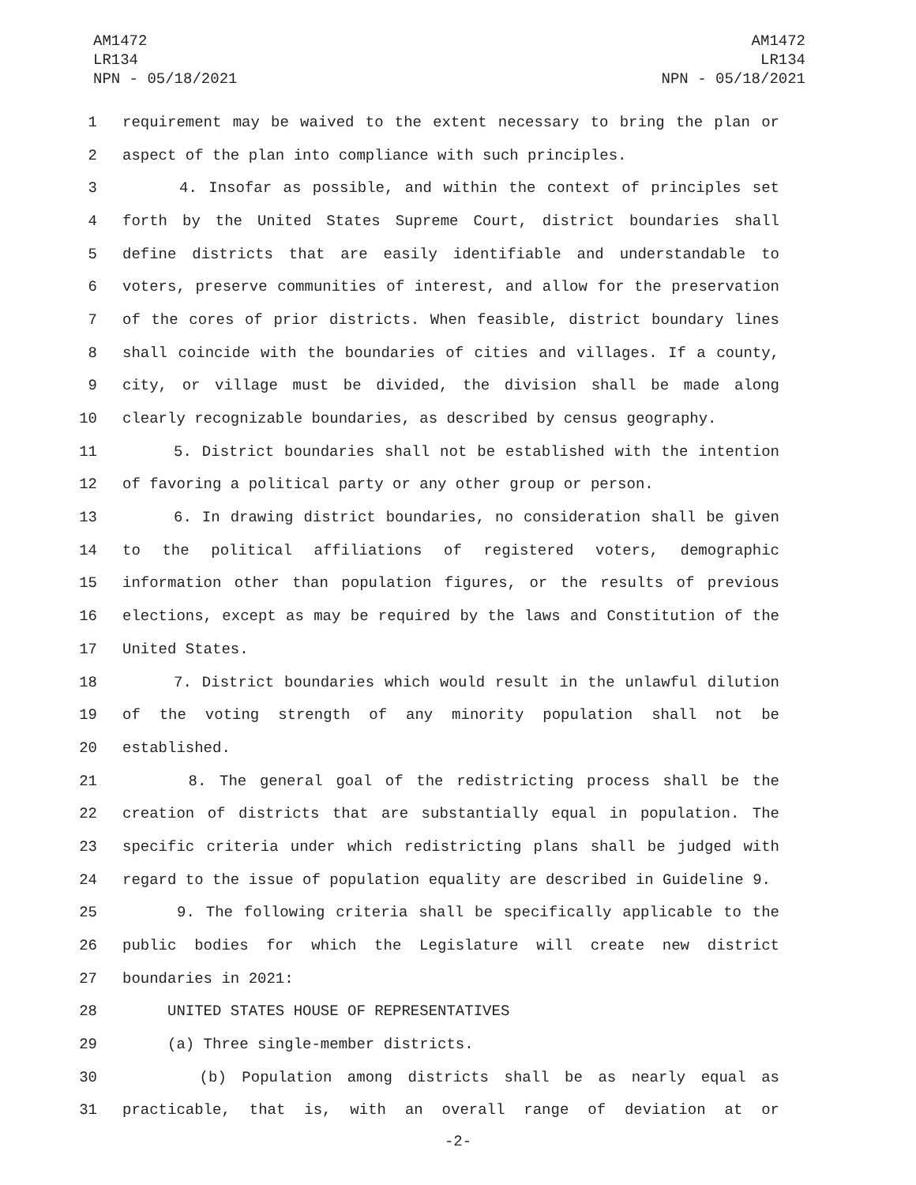AM1472
LR134
NPN - 05/18/2021
AM1472
LR134
NPN - 05/18/2021
1 requirement may be waived to the extent necessary to bring the plan or
2 aspect of the plan into compliance with such principles.
3 4. Insofar as possible, and within the context of principles set
4 forth by the United States Supreme Court, district boundaries shall
5 define districts that are easily identifiable and understandable to
6 voters, preserve communities of interest, and allow for the preservation
7 of the cores of prior districts. When feasible, district boundary lines
8 shall coincide with the boundaries of cities and villages. If a county,
9 city, or village must be divided, the division shall be made along
10 clearly recognizable boundaries, as described by census geography.
11 5. District boundaries shall not be established with the intention
12 of favoring a political party or any other group or person.
13 6. In drawing district boundaries, no consideration shall be given
14 to the political affiliations of registered voters, demographic
15 information other than population figures, or the results of previous
16 elections, except as may be required by the laws and Constitution of the
17 United States.
18 7. District boundaries which would result in the unlawful dilution
19 of the voting strength of any minority population shall not be
20 established.
21 8. The general goal of the redistricting process shall be the
22 creation of districts that are substantially equal in population. The
23 specific criteria under which redistricting plans shall be judged with
24 regard to the issue of population equality are described in Guideline 9.
25 9. The following criteria shall be specifically applicable to the
26 public bodies for which the Legislature will create new district
27 boundaries in 2021:
28 UNITED STATES HOUSE OF REPRESENTATIVES
29 (a) Three single-member districts.
30 (b) Population among districts shall be as nearly equal as
31 practicable, that is, with an overall range of deviation at or
-2-